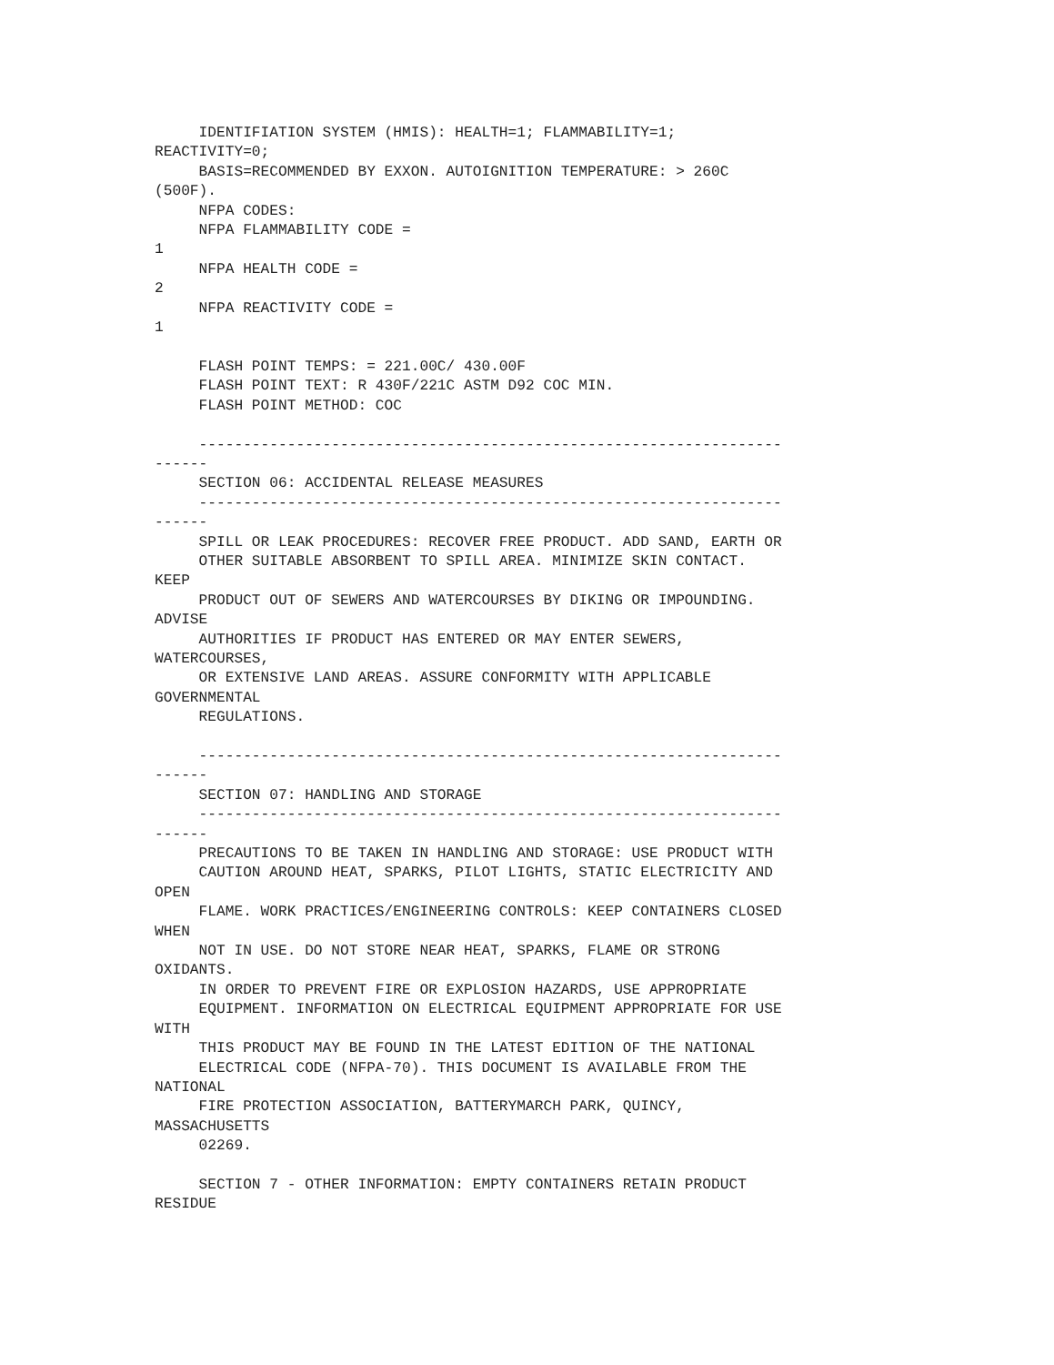IDENTIFIATION SYSTEM (HMIS): HEALTH=1; FLAMMABILITY=1;
REACTIVITY=0;
     BASIS=RECOMMENDED BY EXXON. AUTOIGNITION TEMPERATURE: > 260C
(500F).
     NFPA CODES:
     NFPA FLAMMABILITY CODE =
1
     NFPA HEALTH CODE =
2
     NFPA REACTIVITY CODE =
1

     FLASH POINT TEMPS: = 221.00C/ 430.00F
     FLASH POINT TEXT: R 430F/221C ASTM D92 COC MIN.
     FLASH POINT METHOD: COC

     ------------------------------------------------------------------
------
     SECTION 06: ACCIDENTAL RELEASE MEASURES
     ------------------------------------------------------------------
------
     SPILL OR LEAK PROCEDURES: RECOVER FREE PRODUCT. ADD SAND, EARTH OR
     OTHER SUITABLE ABSORBENT TO SPILL AREA. MINIMIZE SKIN CONTACT.
KEEP
     PRODUCT OUT OF SEWERS AND WATERCOURSES BY DIKING OR IMPOUNDING.
ADVISE
     AUTHORITIES IF PRODUCT HAS ENTERED OR MAY ENTER SEWERS,
WATERCOURSES,
     OR EXTENSIVE LAND AREAS. ASSURE CONFORMITY WITH APPLICABLE
GOVERNMENTAL
     REGULATIONS.

     ------------------------------------------------------------------
------
     SECTION 07: HANDLING AND STORAGE
     ------------------------------------------------------------------
------
     PRECAUTIONS TO BE TAKEN IN HANDLING AND STORAGE: USE PRODUCT WITH
     CAUTION AROUND HEAT, SPARKS, PILOT LIGHTS, STATIC ELECTRICITY AND
OPEN
     FLAME. WORK PRACTICES/ENGINEERING CONTROLS: KEEP CONTAINERS CLOSED
WHEN
     NOT IN USE. DO NOT STORE NEAR HEAT, SPARKS, FLAME OR STRONG
OXIDANTS.
     IN ORDER TO PREVENT FIRE OR EXPLOSION HAZARDS, USE APPROPRIATE
     EQUIPMENT. INFORMATION ON ELECTRICAL EQUIPMENT APPROPRIATE FOR USE
WITH
     THIS PRODUCT MAY BE FOUND IN THE LATEST EDITION OF THE NATIONAL
     ELECTRICAL CODE (NFPA-70). THIS DOCUMENT IS AVAILABLE FROM THE
NATIONAL
     FIRE PROTECTION ASSOCIATION, BATTERYMARCH PARK, QUINCY,
MASSACHUSETTS
     02269.

     SECTION 7 - OTHER INFORMATION: EMPTY CONTAINERS RETAIN PRODUCT
RESIDUE